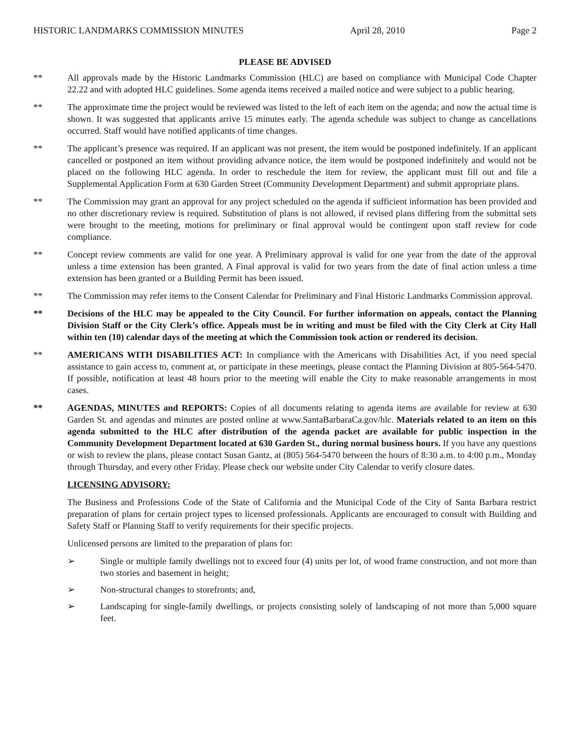HISTORIC LANDMARKS COMMISSION MINUTES April 28, 2010 Page 2
PLEASE BE ADVISED
** All approvals made by the Historic Landmarks Commission (HLC) are based on compliance with Municipal Code Chapter 22.22 and with adopted HLC guidelines. Some agenda items received a mailed notice and were subject to a public hearing.
** The approximate time the project would be reviewed was listed to the left of each item on the agenda; and now the actual time is shown. It was suggested that applicants arrive 15 minutes early. The agenda schedule was subject to change as cancellations occurred. Staff would have notified applicants of time changes.
** The applicant’s presence was required. If an applicant was not present, the item would be postponed indefinitely. If an applicant cancelled or postponed an item without providing advance notice, the item would be postponed indefinitely and would not be placed on the following HLC agenda. In order to reschedule the item for review, the applicant must fill out and file a Supplemental Application Form at 630 Garden Street (Community Development Department) and submit appropriate plans.
** The Commission may grant an approval for any project scheduled on the agenda if sufficient information has been provided and no other discretionary review is required. Substitution of plans is not allowed, if revised plans differing from the submittal sets were brought to the meeting, motions for preliminary or final approval would be contingent upon staff review for code compliance.
** Concept review comments are valid for one year. A Preliminary approval is valid for one year from the date of the approval unless a time extension has been granted. A Final approval is valid for two years from the date of final action unless a time extension has been granted or a Building Permit has been issued.
** The Commission may refer items to the Consent Calendar for Preliminary and Final Historic Landmarks Commission approval.
** Decisions of the HLC may be appealed to the City Council. For further information on appeals, contact the Planning Division Staff or the City Clerk’s office. Appeals must be in writing and must be filed with the City Clerk at City Hall within ten (10) calendar days of the meeting at which the Commission took action or rendered its decision.
** AMERICANS WITH DISABILITIES ACT: In compliance with the Americans with Disabilities Act, if you need special assistance to gain access to, comment at, or participate in these meetings, please contact the Planning Division at 805-564-5470. If possible, notification at least 48 hours prior to the meeting will enable the City to make reasonable arrangements in most cases.
** AGENDAS, MINUTES and REPORTS: Copies of all documents relating to agenda items are available for review at 630 Garden St. and agendas and minutes are posted online at www.SantaBarbaraCa.gov/hlc. Materials related to an item on this agenda submitted to the HLC after distribution of the agenda packet are available for public inspection in the Community Development Department located at 630 Garden St., during normal business hours. If you have any questions or wish to review the plans, please contact Susan Gantz, at (805) 564-5470 between the hours of 8:30 a.m. to 4:00 p.m., Monday through Thursday, and every other Friday. Please check our website under City Calendar to verify closure dates.
LICENSING ADVISORY:
The Business and Professions Code of the State of California and the Municipal Code of the City of Santa Barbara restrict preparation of plans for certain project types to licensed professionals. Applicants are encouraged to consult with Building and Safety Staff or Planning Staff to verify requirements for their specific projects.
Unlicensed persons are limited to the preparation of plans for:
➢ Single or multiple family dwellings not to exceed four (4) units per lot, of wood frame construction, and not more than two stories and basement in height;
➢ Non-structural changes to storefronts; and,
➢ Landscaping for single-family dwellings, or projects consisting solely of landscaping of not more than 5,000 square feet.